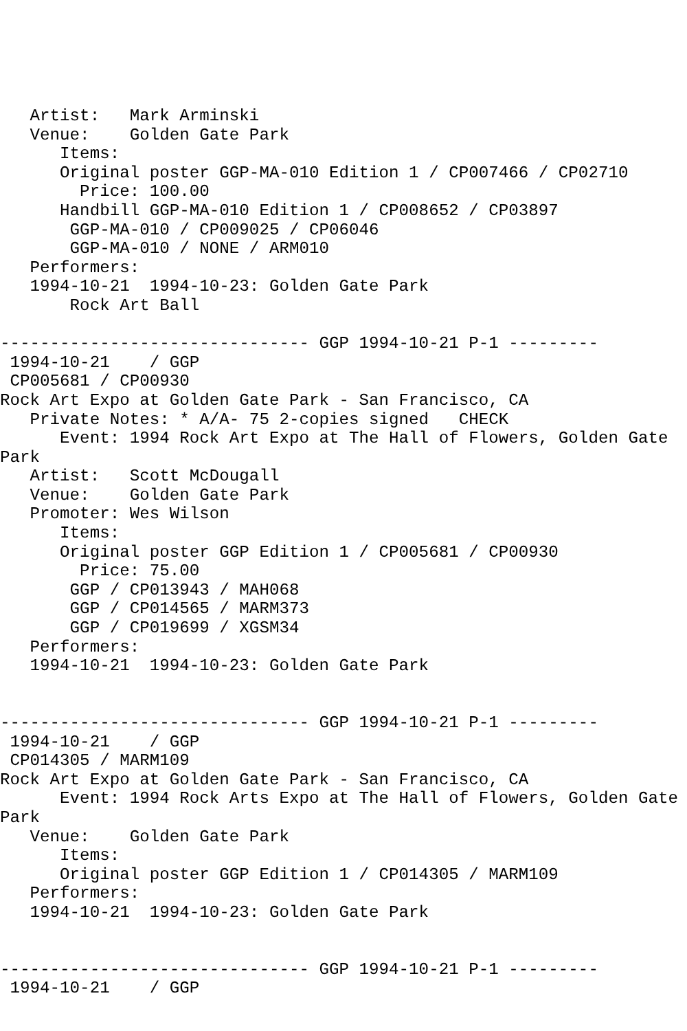Artist:   Mark Arminski
   Venue:    Golden Gate Park
      Items:
      Original poster GGP-MA-010 Edition 1 / CP007466 / CP02710
        Price: 100.00
      Handbill GGP-MA-010 Edition 1 / CP008652 / CP03897
       GGP-MA-010 / CP009025 / CP06046
       GGP-MA-010 / NONE / ARM010
   Performers:
   1994-10-21  1994-10-23: Golden Gate Park
       Rock Art Ball

------------------------------- GGP 1994-10-21 P-1 ---------
 1994-10-21    / GGP
 CP005681 / CP00930
Rock Art Expo at Golden Gate Park - San Francisco, CA
   Private Notes: * A/A- 75 2-copies signed   CHECK
      Event: 1994 Rock Art Expo at The Hall of Flowers, Golden Gate
Park
   Artist:   Scott McDougall
   Venue:    Golden Gate Park
   Promoter: Wes Wilson
      Items:
      Original poster GGP Edition 1 / CP005681 / CP00930
        Price: 75.00
       GGP / CP013943 / MAH068
       GGP / CP014565 / MARM373
       GGP / CP019699 / XGSM34
   Performers:
   1994-10-21  1994-10-23: Golden Gate Park


------------------------------- GGP 1994-10-21 P-1 ---------
 1994-10-21    / GGP
 CP014305 / MARM109
Rock Art Expo at Golden Gate Park - San Francisco, CA
      Event: 1994 Rock Arts Expo at The Hall of Flowers, Golden Gate
Park
   Venue:    Golden Gate Park
      Items:
      Original poster GGP Edition 1 / CP014305 / MARM109
   Performers:
   1994-10-21  1994-10-23: Golden Gate Park


------------------------------- GGP 1994-10-21 P-1 ---------
 1994-10-21    / GGP